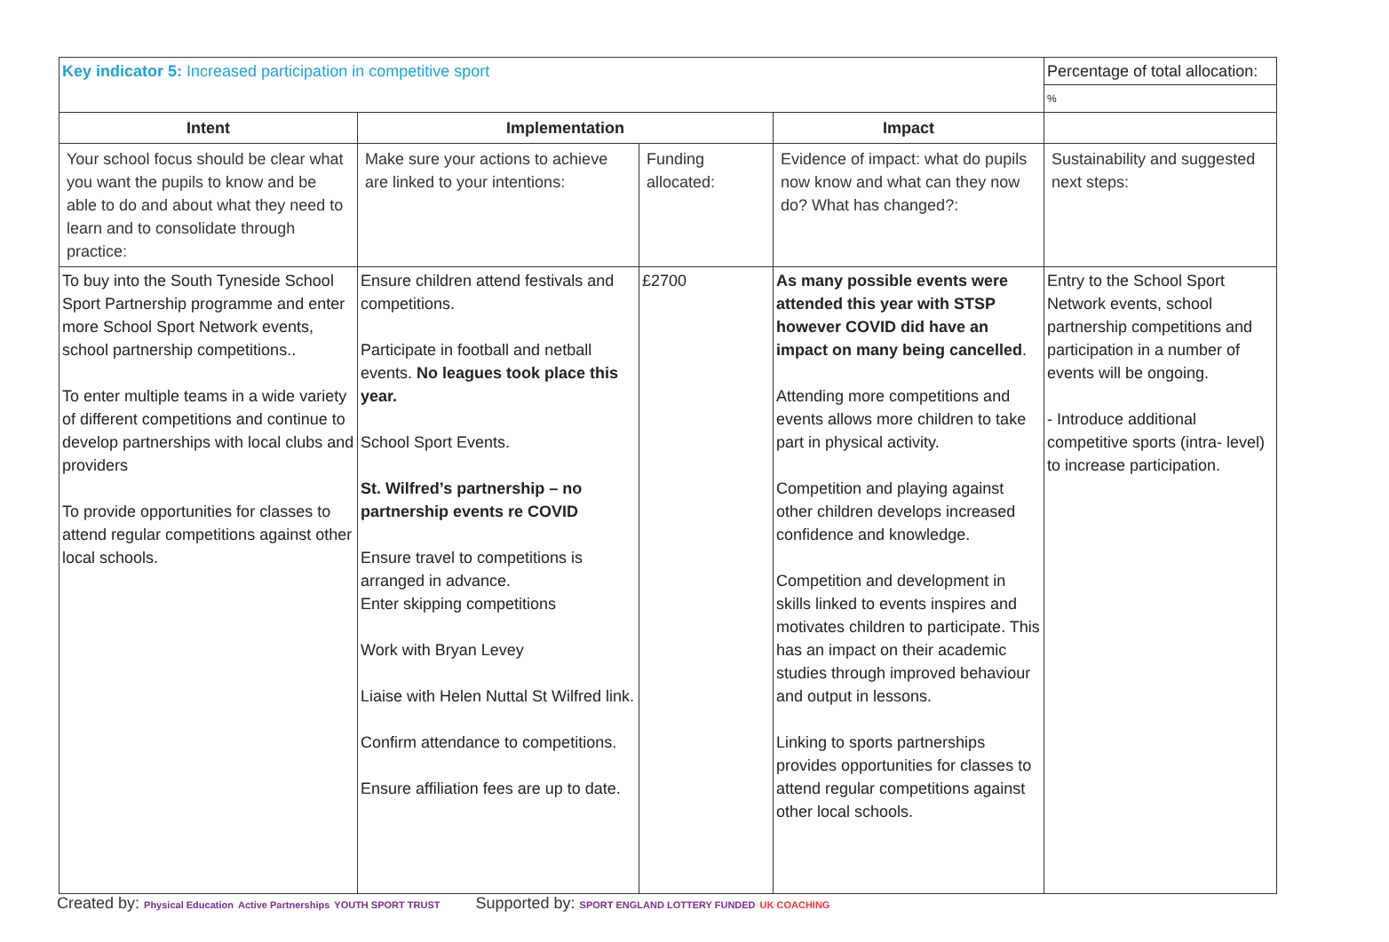| Key indicator 5: Increased participation in competitive sport | | | | Percentage of total allocation: |
| | | | | % |
| Intent | Implementation | | Impact | |
| Your school focus should be clear what you want the pupils to know and be able to do and about what they need to learn and to consolidate through practice: | Make sure your actions to achieve are linked to your intentions: | Funding allocated: | Evidence of impact: what do pupils now know and what can they now do? What has changed?: | Sustainability and suggested next steps: |
| To buy into the South Tyneside School Sport Partnership programme and enter more School Sport Network events, school partnership competitions.. To enter multiple teams in a wide variety of different competitions and continue to develop partnerships with local clubs and providers To provide opportunities for classes to attend regular competitions against other local schools. | Ensure children attend festivals and competitions. Participate in football and netball events. No leagues took place this year. School Sport Events. St. Wilfred’s partnership – no partnership events re COVID Ensure travel to competitions is arranged in advance. Enter skipping competitions Work with Bryan Levey Liaise with Helen Nuttal St Wilfred link. Confirm attendance to competitions. Ensure affiliation fees are up to date. | £2700 | As many possible events were attended this year with STSP however COVID did have an impact on many being cancelled . Attending more competitions and events allows more children to take part in physical activity. Competition and playing against other children develops increased confidence and knowledge. Competition and development in skills linked to events inspires and motivates children to participate. This has an impact on their academic studies through improved behaviour and output in lessons. Linking to sports partnerships provides opportunities for classes to attend regular competitions against other local schools. | Entry to the School Sport Network events, school partnership competitions and participation in a number of events will be ongoing. - Introduce additional competitive sports (intra- level) to increase participation. |
Created by: Physical Education Active Partnerships YOUTH SPORT TRUST Supported by: SPORT ENGLAND LOTTERY FUNDED UK COACHING